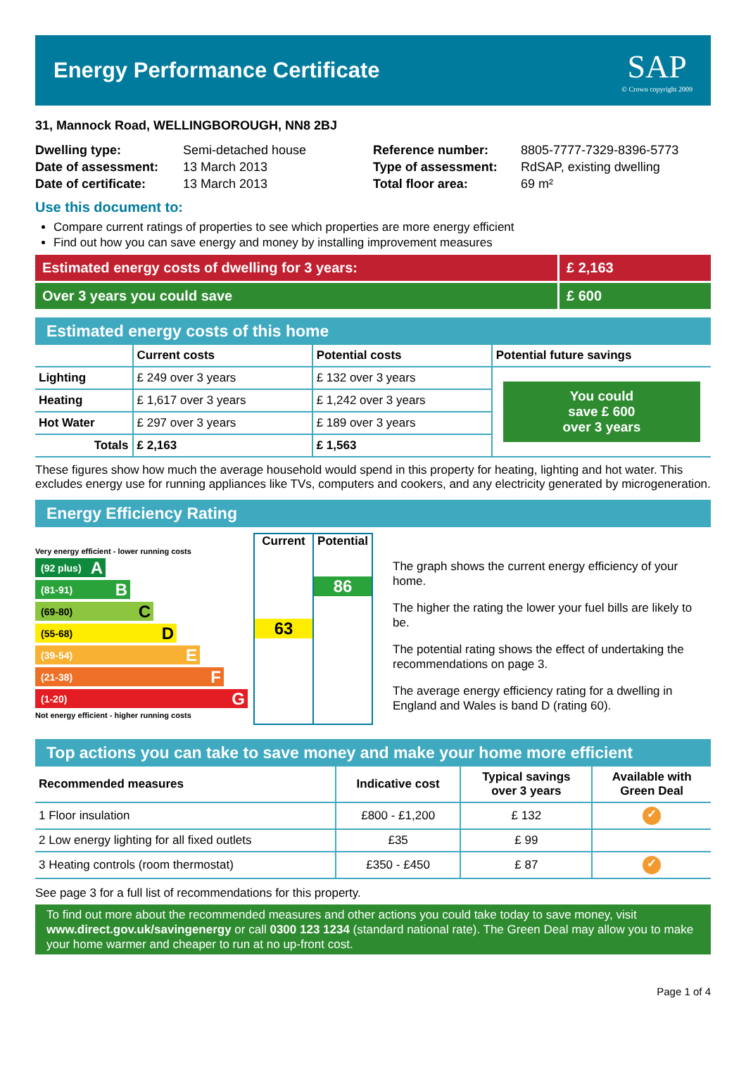Energy Performance Certificate
SAP
© Crown copyright 2009
31, Mannock Road, WELLINGBOROUGH, NN8 2BJ
Dwelling type:
Date of assessment:
Date of certificate:
Semi-detached house
13 March 2013
13 March 2013
Reference number:
Type of assessment:
Total floor area:
8805-7777-7329-8396-5773
RdSAP, existing dwelling
69 m²
Use this document to:
Compare current ratings of properties to see which properties are more energy efficient
Find out how you can save energy and money by installing improvement measures
Estimated energy costs of dwelling for 3 years:
£ 2,163
Over 3 years you could save £ 600
Estimated energy costs of this home
| | Current costs | Potential costs | Potential future savings |
| --- | --- | --- | --- |
| Lighting | £ 249 over 3 years | £ 132 over 3 years | You could save £ 600 over 3 years |
| Heating | £ 1,617 over 3 years | £ 1,242 over 3 years | |
| Hot Water | £ 297 over 3 years | £ 189 over 3 years | |
| Totals | £ 2,163 | £ 1,563 | |
These figures show how much the average household would spend in this property for heating, lighting and hot water. This excludes energy use for running appliances like TVs, computers and cookers, and any electricity generated by microgeneration.
Energy Efficiency Rating
Very energy efficient - lower running costs
(92 plus) A
(81-91) B
(69-80) C
(55-68) D
(39-54) E
(21-38) F
(1-20) G
Not energy efficient - higher running costs
Current
63
Potential
86
The graph shows the current energy efficiency of your home.
The higher the rating the lower your fuel bills are likely to be.
The potential rating shows the effect of undertaking the recommendations on page 3.
The average energy efficiency rating for a dwelling in England and Wales is band D (rating 60).
Top actions you can take to save money and make your home more efficient
| Recommended measures | Indicative cost | Typical savings over 3 years | Available with Green Deal |
| --- | --- | --- | --- |
| 1 Floor insulation | £800 - £1,200 | £ 132 | ✓ |
| 2 Low energy lighting for all fixed outlets | £35 | £ 99 | |
| 3 Heating controls (room thermostat) | £350 - £450 | £ 87 | ✓ |
See page 3 for a full list of recommendations for this property.
To find out more about the recommended measures and other actions you could take today to save money, visit www.direct.gov.uk/savingenergy or call 0300 123 1234 (standard national rate). The Green Deal may allow you to make your home warmer and cheaper to run at no up-front cost.
Page 1 of 4